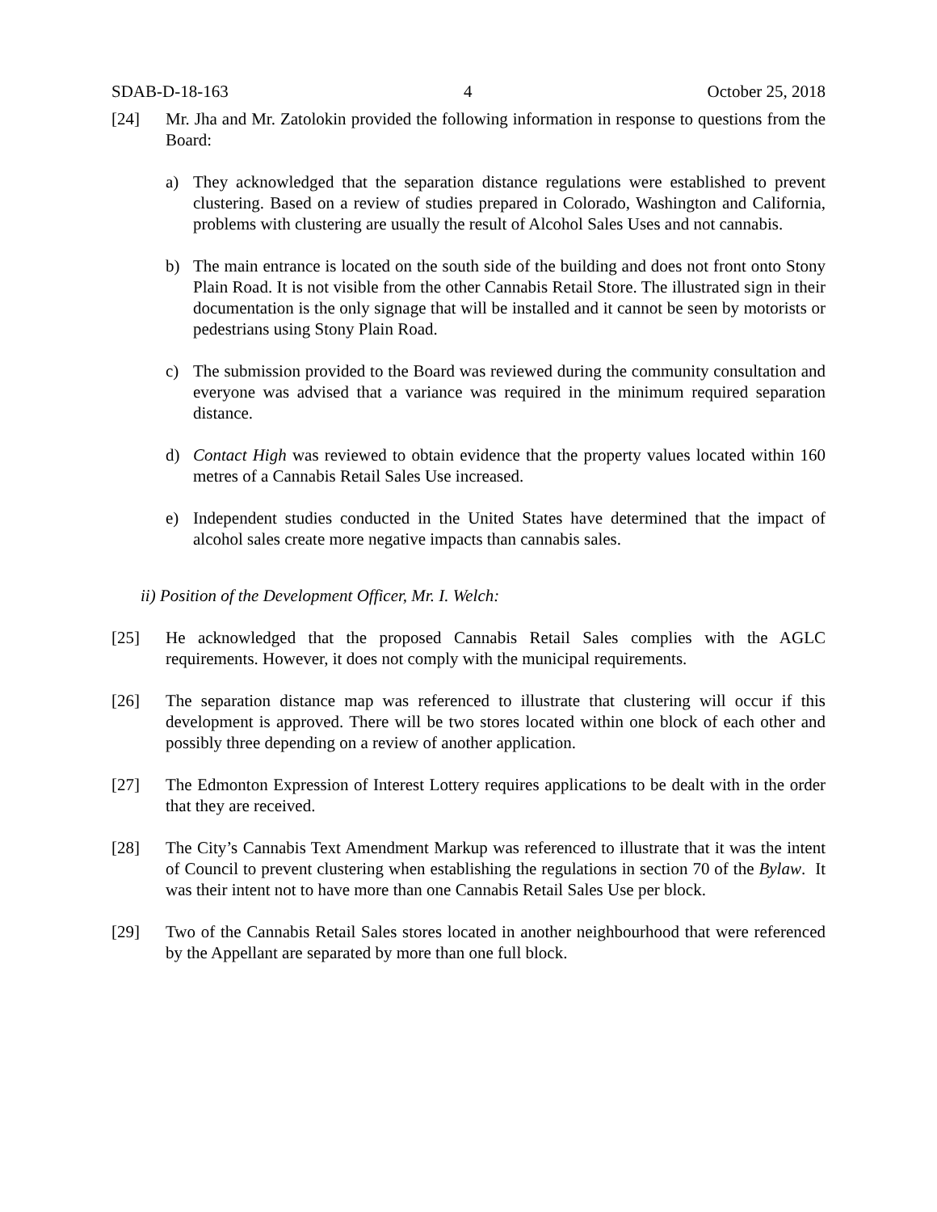SDAB-D-18-163 4 October 25, 2018
[24] Mr. Jha and Mr. Zatolokin provided the following information in response to questions from the Board:
a) They acknowledged that the separation distance regulations were established to prevent clustering. Based on a review of studies prepared in Colorado, Washington and California, problems with clustering are usually the result of Alcohol Sales Uses and not cannabis.
b) The main entrance is located on the south side of the building and does not front onto Stony Plain Road. It is not visible from the other Cannabis Retail Store. The illustrated sign in their documentation is the only signage that will be installed and it cannot be seen by motorists or pedestrians using Stony Plain Road.
c) The submission provided to the Board was reviewed during the community consultation and everyone was advised that a variance was required in the minimum required separation distance.
d) Contact High was reviewed to obtain evidence that the property values located within 160 metres of a Cannabis Retail Sales Use increased.
e) Independent studies conducted in the United States have determined that the impact of alcohol sales create more negative impacts than cannabis sales.
ii) Position of the Development Officer, Mr. I. Welch:
[25] He acknowledged that the proposed Cannabis Retail Sales complies with the AGLC requirements. However, it does not comply with the municipal requirements.
[26] The separation distance map was referenced to illustrate that clustering will occur if this development is approved. There will be two stores located within one block of each other and possibly three depending on a review of another application.
[27] The Edmonton Expression of Interest Lottery requires applications to be dealt with in the order that they are received.
[28] The City’s Cannabis Text Amendment Markup was referenced to illustrate that it was the intent of Council to prevent clustering when establishing the regulations in section 70 of the Bylaw. It was their intent not to have more than one Cannabis Retail Sales Use per block.
[29] Two of the Cannabis Retail Sales stores located in another neighbourhood that were referenced by the Appellant are separated by more than one full block.